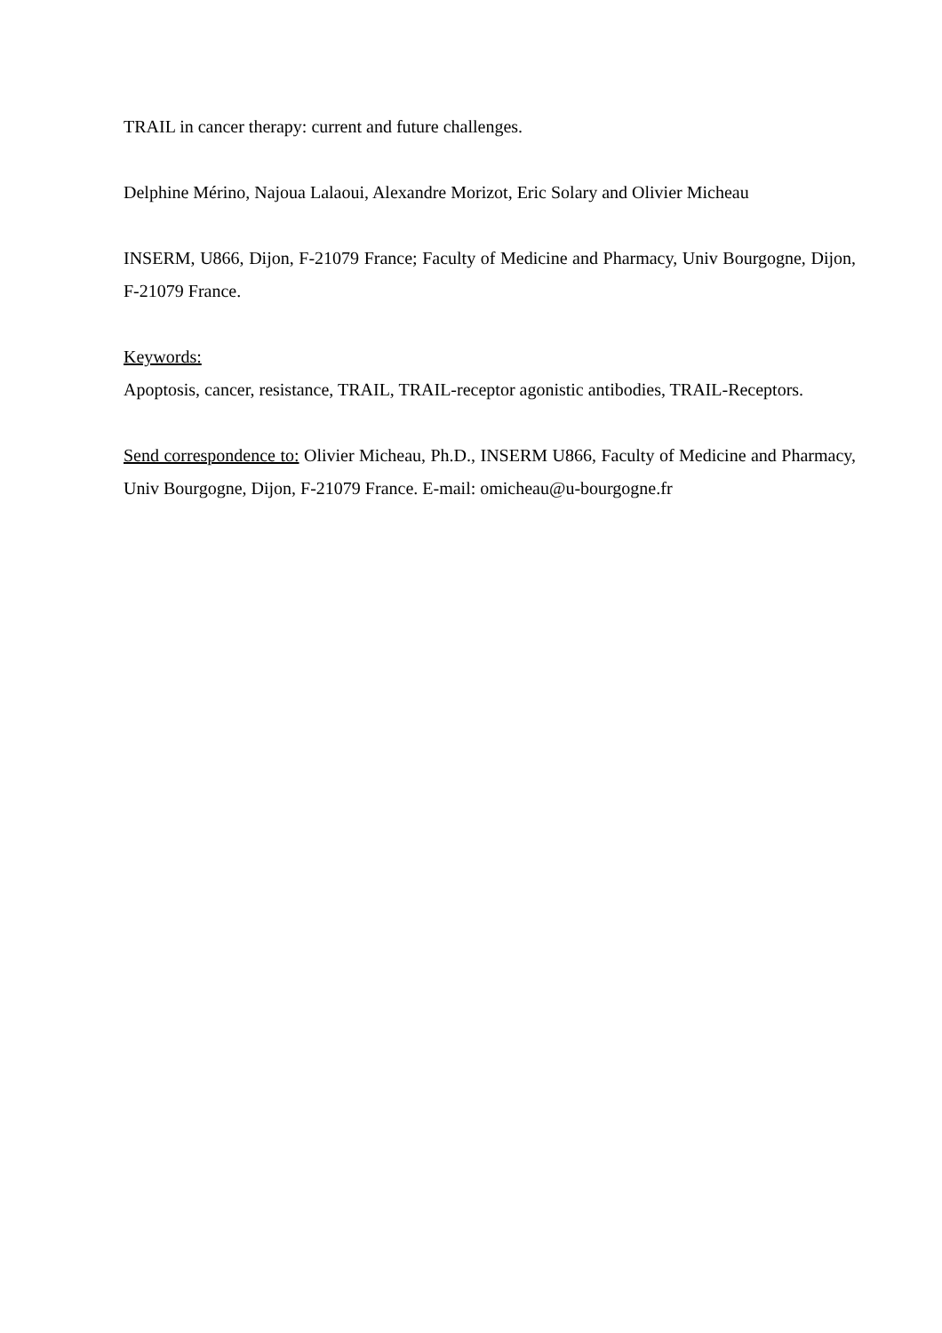TRAIL in cancer therapy: current and future challenges.
Delphine Mérino, Najoua Lalaoui, Alexandre Morizot, Eric Solary and Olivier Micheau
INSERM, U866, Dijon, F-21079 France; Faculty of Medicine and Pharmacy, Univ Bourgogne, Dijon, F-21079 France.
Keywords:
Apoptosis, cancer, resistance, TRAIL, TRAIL-receptor agonistic antibodies, TRAIL-Receptors.
Send correspondence to: Olivier Micheau, Ph.D., INSERM U866, Faculty of Medicine and Pharmacy, Univ Bourgogne, Dijon, F-21079 France. E-mail: omicheau@u-bourgogne.fr